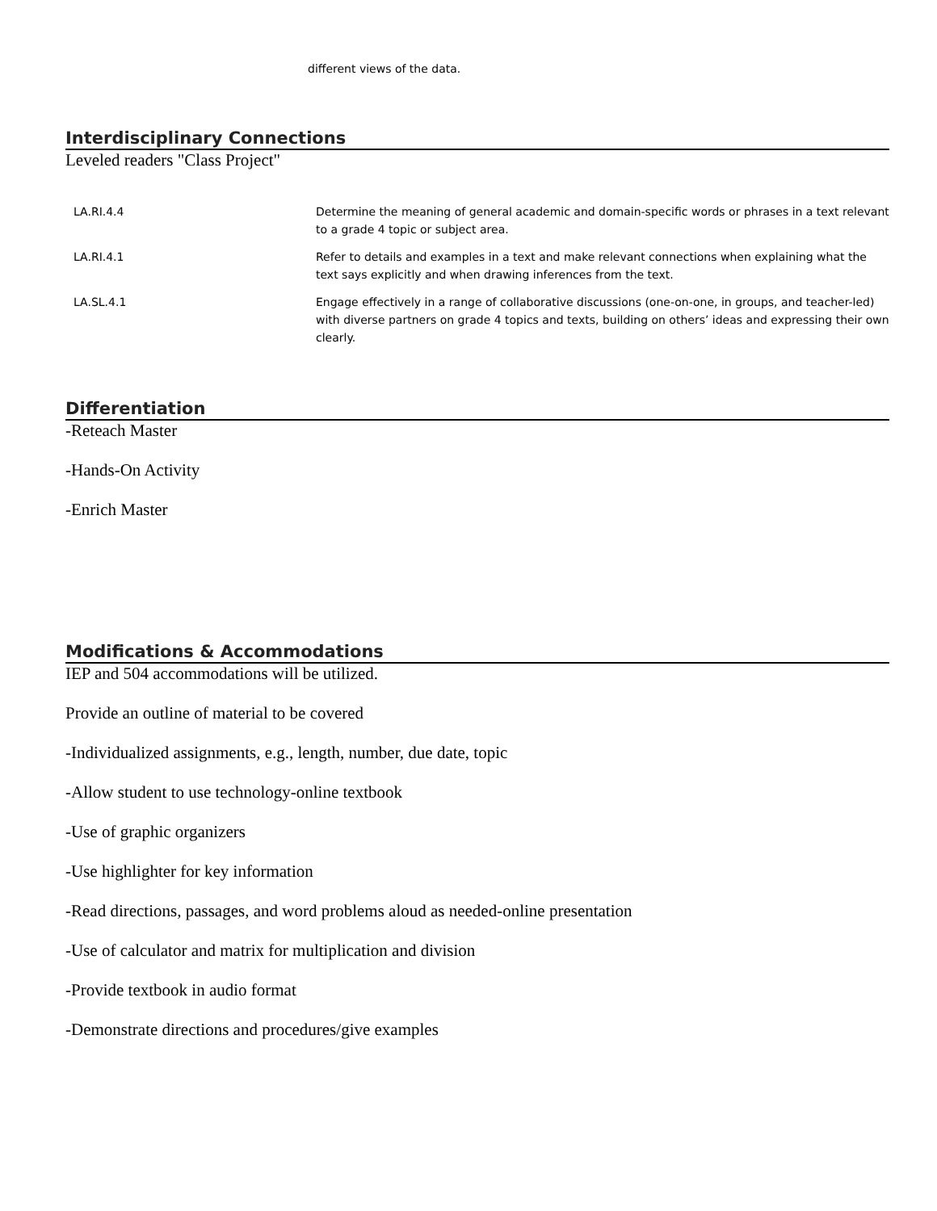different views of the data.
Interdisciplinary Connections
Leveled readers "Class Project"
| LA.RI.4.4 | Determine the meaning of general academic and domain-specific words or phrases in a text relevant to a grade 4 topic or subject area. |
| LA.RI.4.1 | Refer to details and examples in a text and make relevant connections when explaining what the text says explicitly and when drawing inferences from the text. |
| LA.SL.4.1 | Engage effectively in a range of collaborative discussions (one-on-one, in groups, and teacher-led) with diverse partners on grade 4 topics and texts, building on others’ ideas and expressing their own clearly. |
Differentiation
-Reteach Master
-Hands-On Activity
-Enrich Master
Modifications & Accommodations
IEP and 504 accommodations will be utilized.
Provide an outline of material to be covered
-Individualized assignments, e.g., length, number, due date, topic
-Allow student to use technology-online textbook
-Use of graphic organizers
-Use highlighter for key information
-Read directions, passages, and word problems aloud as needed-online presentation
-Use of calculator and matrix for multiplication and division
-Provide textbook in audio format
-Demonstrate directions and procedures/give examples